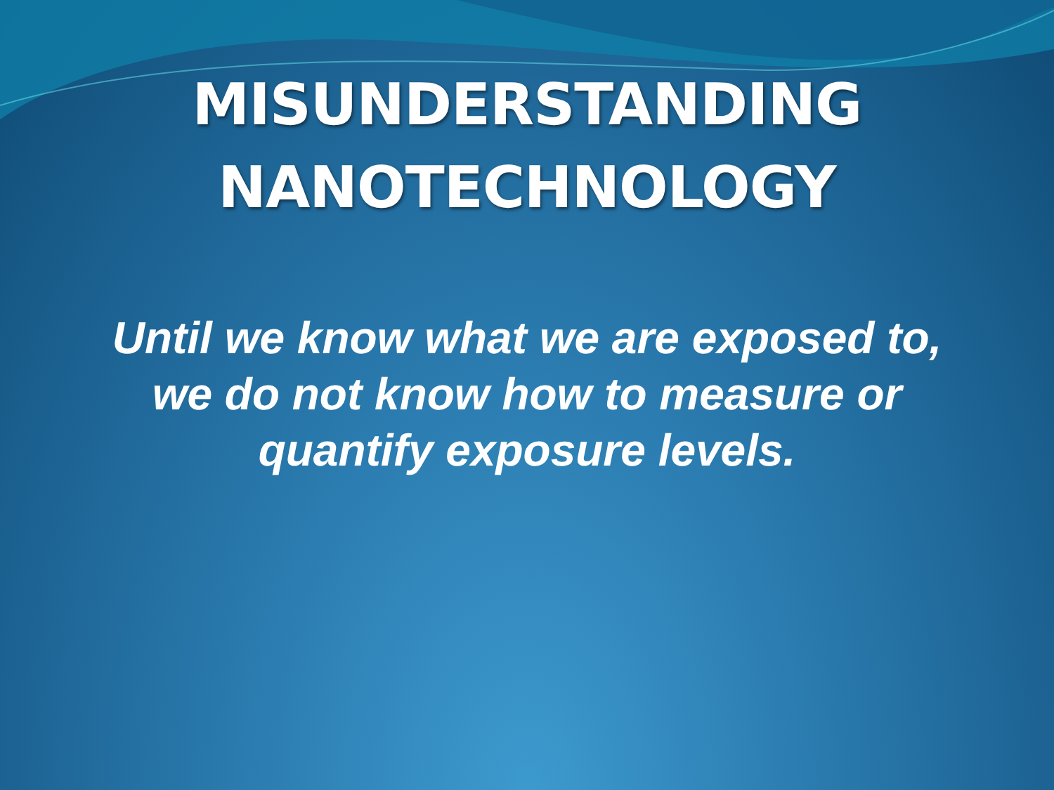MISUNDERSTANDING
NANOTECHNOLOGY
Until we know what we are exposed to, we do not know how to measure or quantify exposure levels.